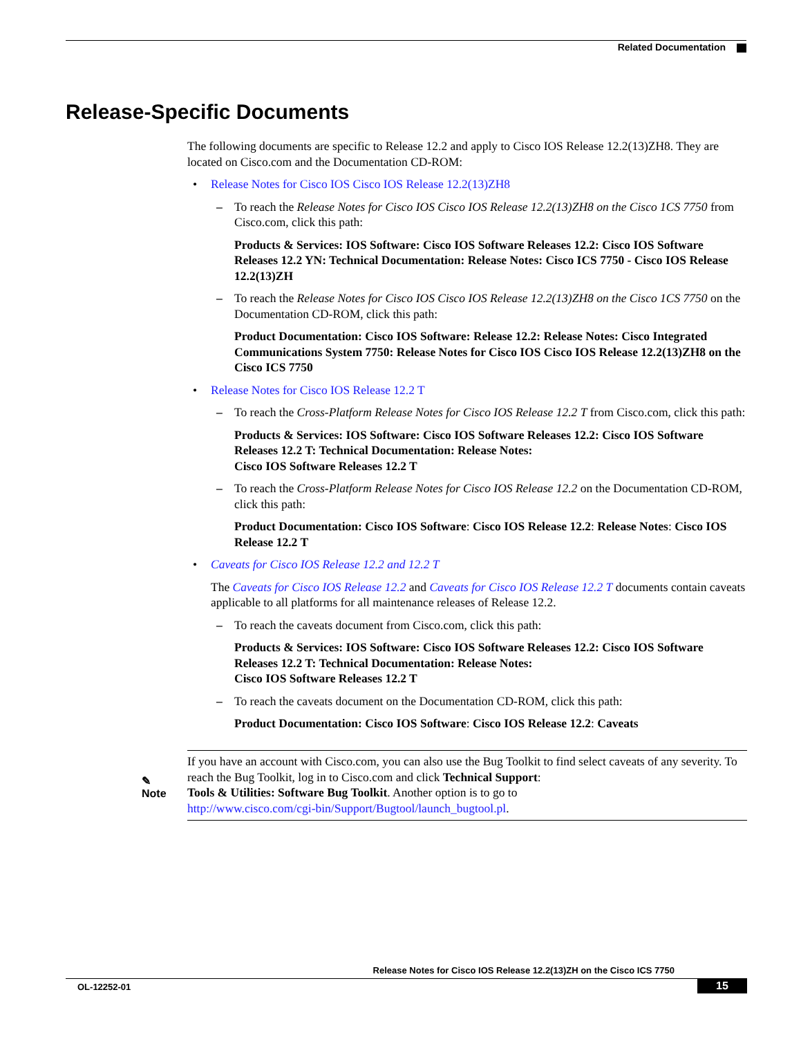Related Documentation
Release-Specific Documents
The following documents are specific to Release 12.2 and apply to Cisco IOS Release 12.2(13)ZH8. They are located on Cisco.com and the Documentation CD-ROM:
• Release Notes for Cisco IOS Cisco IOS Release 12.2(13)ZH8
– To reach the Release Notes for Cisco IOS Cisco IOS Release 12.2(13)ZH8 on the Cisco 1CS 7750 from Cisco.com, click this path:
Products & Services: IOS Software: Cisco IOS Software Releases 12.2: Cisco IOS Software Releases 12.2 YN: Technical Documentation: Release Notes: Cisco ICS 7750 - Cisco IOS Release 12.2(13)ZH
– To reach the Release Notes for Cisco IOS Cisco IOS Release 12.2(13)ZH8 on the Cisco 1CS 7750 on the Documentation CD-ROM, click this path:
Product Documentation: Cisco IOS Software: Release 12.2: Release Notes: Cisco Integrated Communications System 7750: Release Notes for Cisco IOS Cisco IOS Release 12.2(13)ZH8 on the Cisco ICS 7750
• Release Notes for Cisco IOS Release 12.2 T
– To reach the Cross-Platform Release Notes for Cisco IOS Release 12.2 T from Cisco.com, click this path:
Products & Services: IOS Software: Cisco IOS Software Releases 12.2: Cisco IOS Software Releases 12.2 T: Technical Documentation: Release Notes:
Cisco IOS Software Releases 12.2 T
– To reach the Cross-Platform Release Notes for Cisco IOS Release 12.2 on the Documentation CD-ROM, click this path:
Product Documentation: Cisco IOS Software: Cisco IOS Release 12.2: Release Notes: Cisco IOS Release 12.2 T
• Caveats for Cisco IOS Release 12.2 and 12.2 T
The Caveats for Cisco IOS Release 12.2 and Caveats for Cisco IOS Release 12.2 T documents contain caveats applicable to all platforms for all maintenance releases of Release 12.2.
– To reach the caveats document from Cisco.com, click this path:
Products & Services: IOS Software: Cisco IOS Software Releases 12.2: Cisco IOS Software Releases 12.2 T: Technical Documentation: Release Notes:
Cisco IOS Software Releases 12.2 T
– To reach the caveats document on the Documentation CD-ROM, click this path:
Product Documentation: Cisco IOS Software: Cisco IOS Release 12.2: Caveats
✎
Note
If you have an account with Cisco.com, you can also use the Bug Toolkit to find select caveats of any severity. To reach the Bug Toolkit, log in to Cisco.com and click Technical Support:
Tools & Utilities: Software Bug Toolkit. Another option is to go to
http://www.cisco.com/cgi-bin/Support/Bugtool/launch_bugtool.pl.
Release Notes for Cisco IOS Release 12.2(13)ZH on the Cisco ICS 7750
OL-12252-01 15